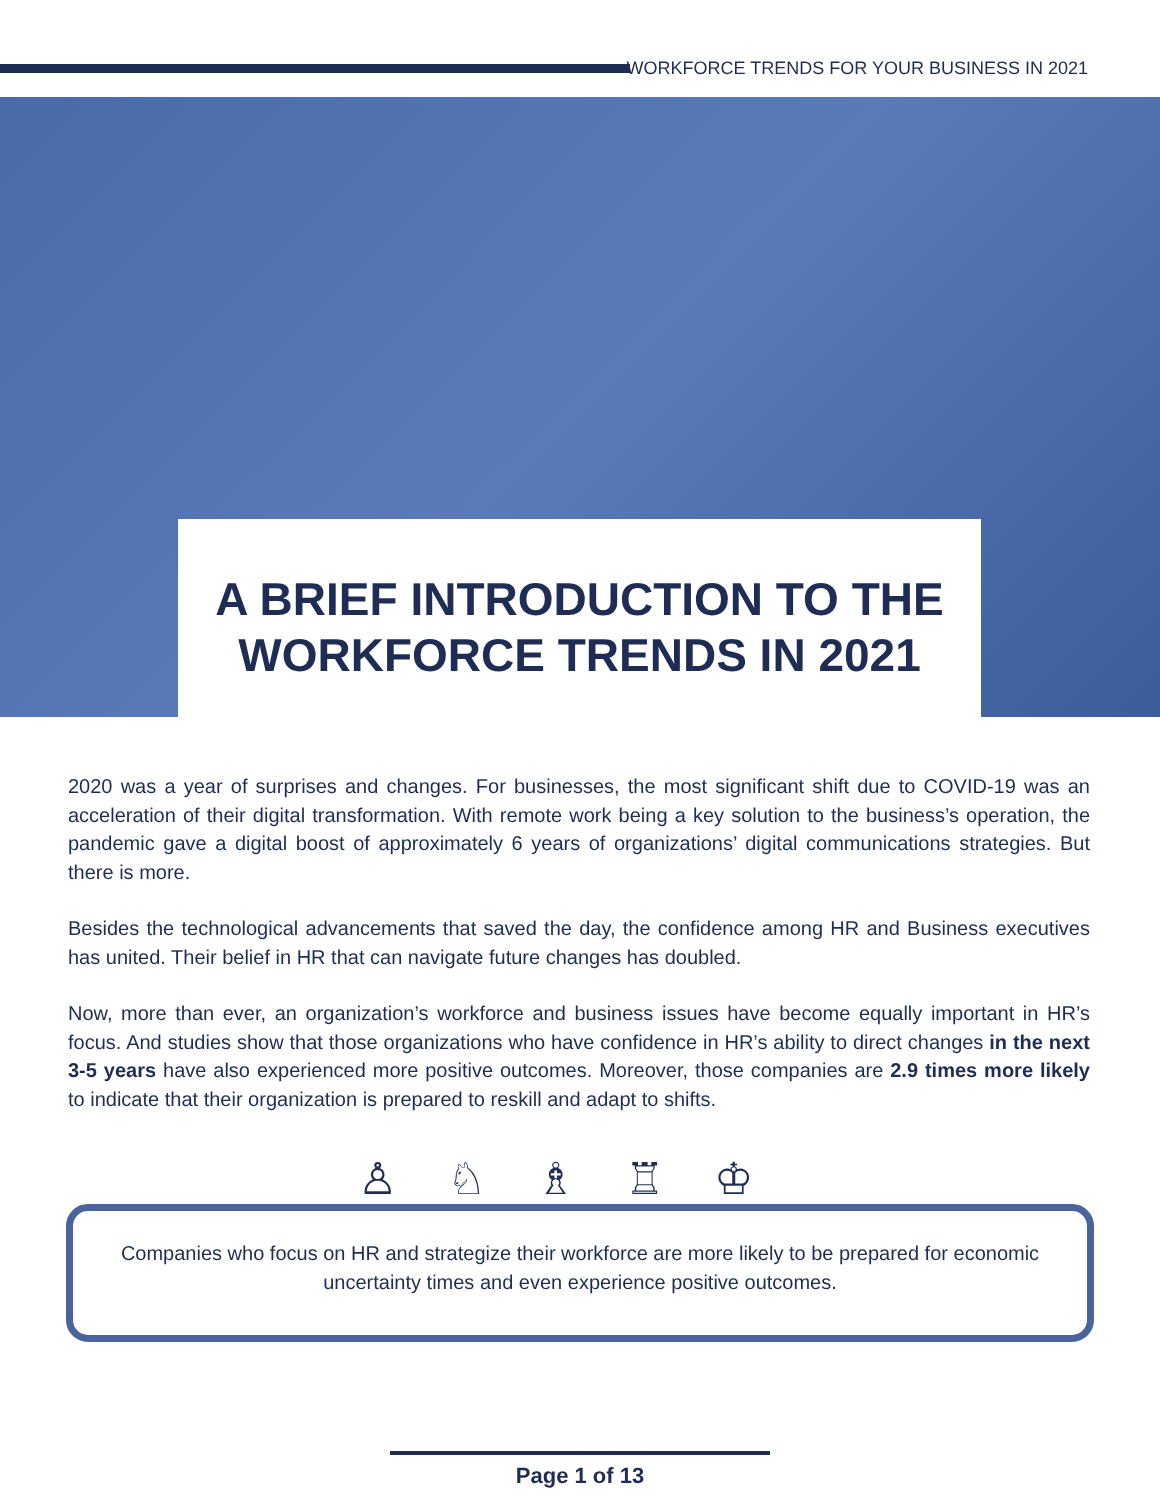WORKFORCE TRENDS FOR YOUR BUSINESS IN 2021
A BRIEF INTRODUCTION TO THE
WORKFORCE TRENDS IN 2021
2020 was a year of surprises and changes. For businesses, the most significant shift due to COVID-19 was an acceleration of their digital transformation. With remote work being a key solution to the business’s operation, the pandemic gave a digital boost of approximately 6 years of organizations’ digital communications strategies. But there is more.
Besides the technological advancements that saved the day, the confidence among HR and Business executives has united. Their belief in HR that can navigate future changes has doubled.
Now, more than ever, an organization’s workforce and business issues have become equally important in HR’s focus. And studies show that those organizations who have confidence in HR’s ability to direct changes in the next 3-5 years have also experienced more positive outcomes. Moreover, those companies are 2.9 times more likely to indicate that their organization is prepared to reskill and adapt to shifts.
♙♘♗♖♔
Companies who focus on HR and strategize their workforce are more likely to be prepared for economic uncertainty times and even experience positive outcomes.
Page 1 of 13